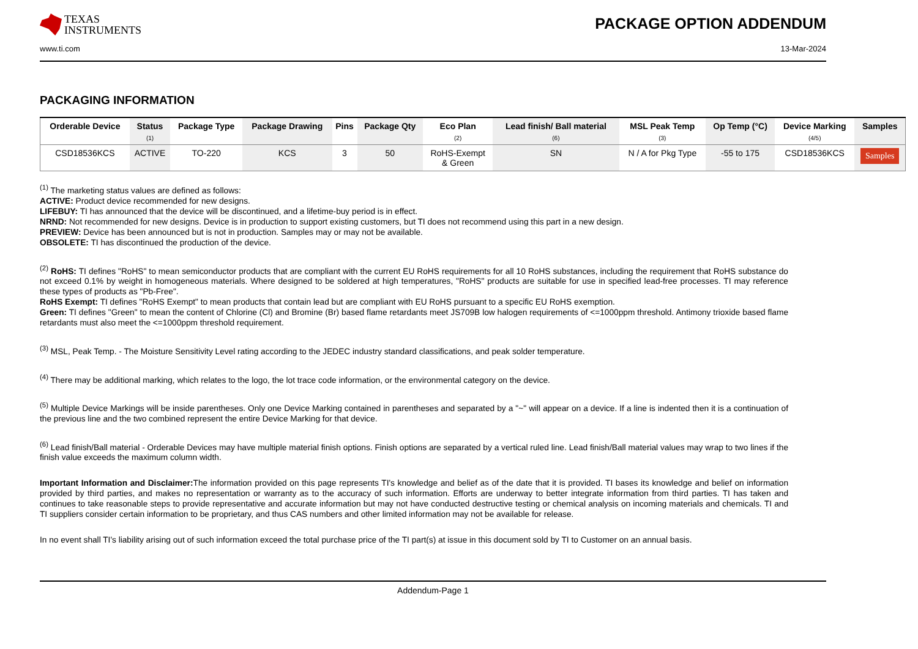TEXAS
INSTRUMENTS
PACKAGE OPTION ADDENDUM
www.ti.com 13-Mar-2024
PACKAGING INFORMATION
| Orderable Device | Status (1) | Package Type | Package Drawing | Pins | Package Qty | Eco Plan (2) | Lead finish/ Ball material (6) | MSL Peak Temp (3) | Op Temp (°C) | Device Marking (4/5) | Samples |
| --- | --- | --- | --- | --- | --- | --- | --- | --- | --- | --- | --- |
| CSD18536KCS | ACTIVE | TO-220 | KCS | 3 | 50 | RoHS-Exempt & Green | SN | N / A for Pkg Type | -55 to 175 | CSD18536KCS | Samples |
<sup>(1)</sup> The marketing status values are defined as follows:
ACTIVE: Product device recommended for new designs.
LIFEBUY: TI has announced that the device will be discontinued, and a lifetime-buy period is in effect.
NRND: Not recommended for new designs. Device is in production to support existing customers, but TI does not recommend using this part in a new design.
PREVIEW: Device has been announced but is not in production. Samples may or may not be available.
OBSOLETE: TI has discontinued the production of the device.
<sup>(2)</sup> RoHS: TI defines "RoHS" to mean semiconductor products that are compliant with the current EU RoHS requirements for all 10 RoHS substances, including the requirement that RoHS substance do not exceed 0.1% by weight in homogeneous materials. Where designed to be soldered at high temperatures, "RoHS" products are suitable for use in specified lead-free processes. TI may reference these types of products as "Pb-Free".
RoHS Exempt: TI defines "RoHS Exempt" to mean products that contain lead but are compliant with EU RoHS pursuant to a specific EU RoHS exemption.
Green: TI defines "Green" to mean the content of Chlorine (Cl) and Bromine (Br) based flame retardants meet JS709B low halogen requirements of <=1000ppm threshold. Antimony trioxide based flame retardants must also meet the <=1000ppm threshold requirement.
<sup>(3)</sup> MSL, Peak Temp. - The Moisture Sensitivity Level rating according to the JEDEC industry standard classifications, and peak solder temperature.
<sup>(4)</sup> There may be additional marking, which relates to the logo, the lot trace code information, or the environmental category on the device.
<sup>(5)</sup> Multiple Device Markings will be inside parentheses. Only one Device Marking contained in parentheses and separated by a "~" will appear on a device. If a line is indented then it is a continuation of the previous line and the two combined represent the entire Device Marking for that device.
<sup>(6)</sup> Lead finish/Ball material - Orderable Devices may have multiple material finish options. Finish options are separated by a vertical ruled line. Lead finish/Ball material values may wrap to two lines if the finish value exceeds the maximum column width.
Important Information and Disclaimer: The information provided on this page represents TI's knowledge and belief as of the date that it is provided. TI bases its knowledge and belief on information provided by third parties, and makes no representation or warranty as to the accuracy of such information. Efforts are underway to better integrate information from third parties. TI has taken and continues to take reasonable steps to provide representative and accurate information but may not have conducted destructive testing or chemical analysis on incoming materials and chemicals. TI and TI suppliers consider certain information to be proprietary, and thus CAS numbers and other limited information may not be available for release.
In no event shall TI's liability arising out of such information exceed the total purchase price of the TI part(s) at issue in this document sold by TI to Customer on an annual basis.
Addendum-Page 1